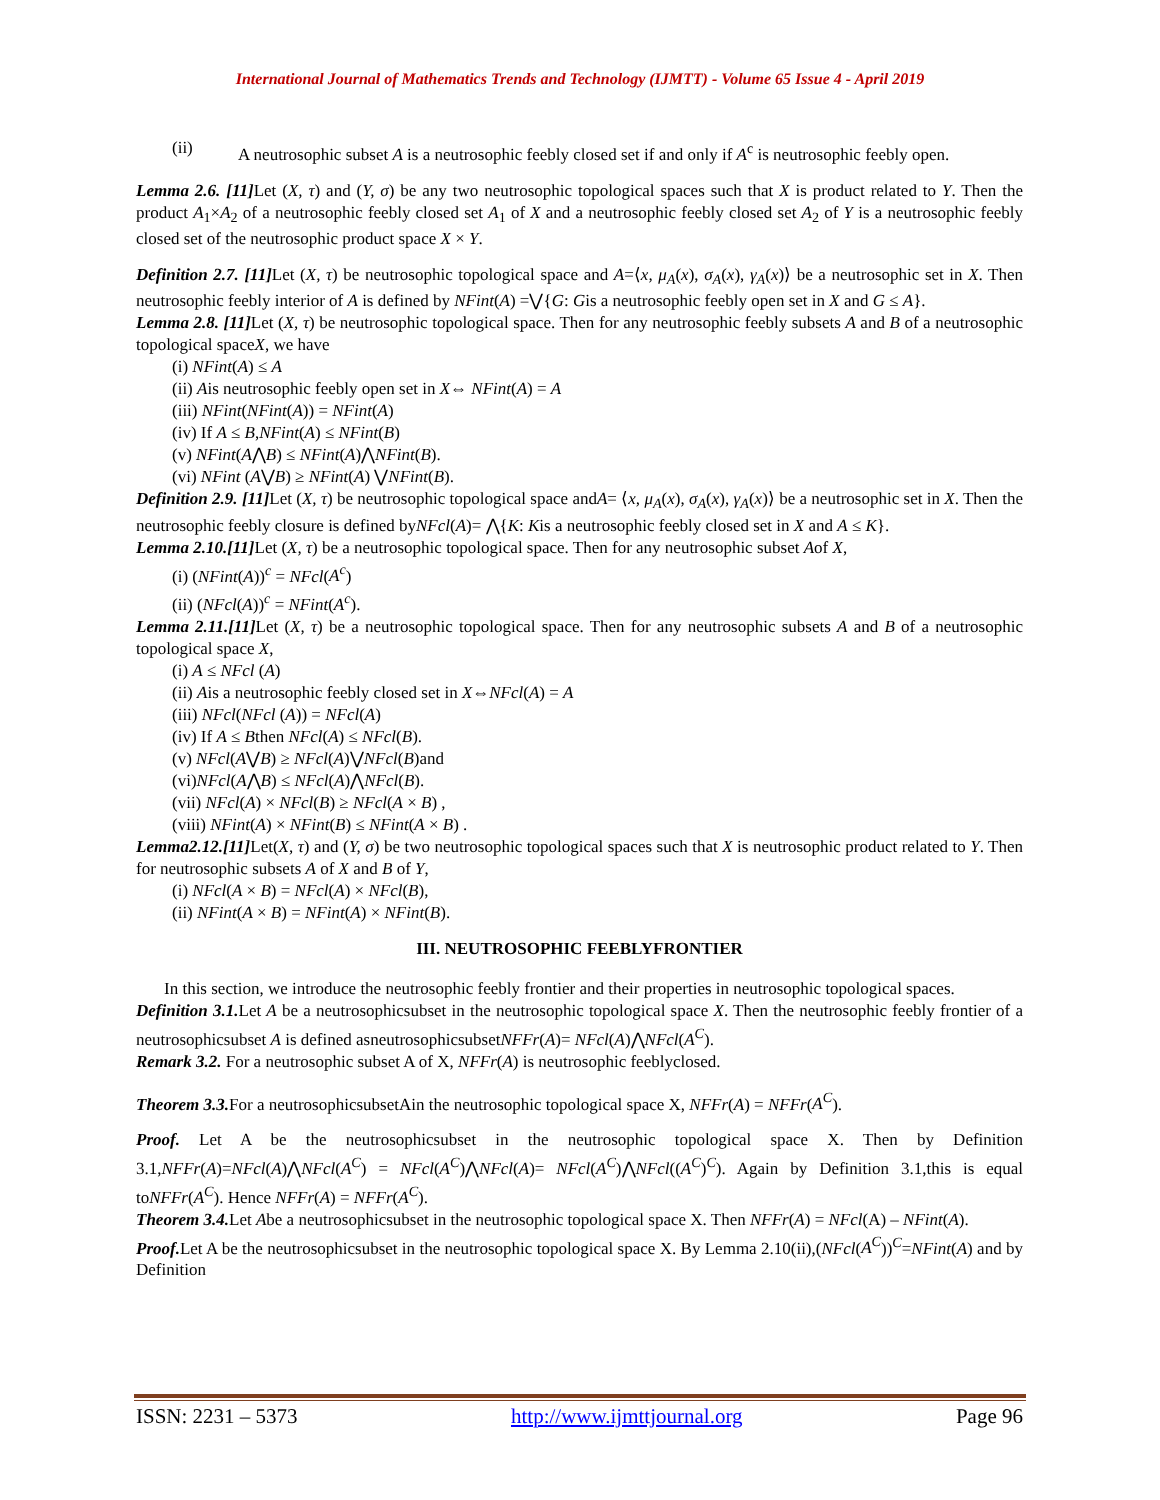International Journal of Mathematics Trends and Technology (IJMTT) - Volume 65 Issue 4 - April 2019
(ii) A neutrosophic subset A is a neutrosophic feebly closed set if and only if A<sup>c</sup> is neutrosophic feebly open.
Lemma 2.6. [11] Let (X, τ) and (Y, σ) be any two neutrosophic topological spaces such that X is product related to Y. Then the product A<sub>1</sub>×A<sub>2</sub> of a neutrosophic feebly closed set A<sub>1</sub> of X and a neutrosophic feebly closed set A<sub>2</sub> of Y is a neutrosophic feebly closed set of the neutrosophic product space X × Y.
Definition 2.7. [11] Let (X, τ) be neutrosophic topological space and A=⟨x, μ<sub>A</sub>(x), σ<sub>A</sub>(x), γ<sub>A</sub>(x)⟩ be a neutrosophic set in X. Then neutrosophic feebly interior of A is defined by NFint(A) =⋁{G: Gis a neutrosophic feebly open set in X and G ≤ A}.
Lemma 2.8. [11] Let (X, τ) be neutrosophic topological space. Then for any neutrosophic feebly subsets A and B of a neutrosophic topological spaceX, we have
(i) NFint(A) ≤ A
(ii) Ais neutrosophic feebly open set in X⇔ NFint(A) = A
(iii) NFint(NFint(A)) = NFint(A)
(iv) If A ≤ B,NFint(A) ≤ NFint(B)
(v) NFint(A⋀B) ≤ NFint(A)⋀NFint(B).
(vi) NFint (A⋁B) ≥ NFint(A) ⋁NFint(B).
Definition 2.9. [11] Let (X, τ) be neutrosophic topological space andA= ⟨x, μ<sub>A</sub>(x), σ<sub>A</sub>(x), γ<sub>A</sub>(x)⟩ be a neutrosophic set in X. Then the neutrosophic feebly closure is defined byNFcl(A)= ⋀{K: Kis a neutrosophic feebly closed set in X and A ≤ K}.
Lemma 2.10.[11] Let (X, τ) be a neutrosophic topological space. Then for any neutrosophic subset Aof X,
(i) (NFint(A))<sup>c</sup> = NFcl(A<sup>c</sup>)
(ii) (NFcl(A))<sup>c</sup> = NFint(A<sup>c</sup>).
Lemma 2.11.[11] Let (X, τ) be a neutrosophic topological space. Then for any neutrosophic subsets A and B of a neutrosophic topological space X,
(i) A ≤ NFcl (A)
(ii) Ais a neutrosophic feebly closed set in X⇔NFcl(A) = A
(iii) NFcl(NFcl (A)) = NFcl(A)
(iv) If A ≤ Bthen NFcl(A) ≤ NFcl(B).
(v) NFcl(A⋁B) ≥ NFcl(A)⋁NFcl(B)and
(vi)NFcl(A⋀B) ≤ NFcl(A)⋀NFcl(B).
(vii) NFcl(A) × NFcl(B) ≥ NFcl(A × B) ,
(viii) NFint(A) × NFint(B) ≤ NFint(A × B) .
Lemma2.12.[11] Let(X, τ) and (Y, σ) be two neutrosophic topological spaces such that X is neutrosophic product related to Y. Then for neutrosophic subsets A of X and B of Y,
(i) NFcl(A × B) = NFcl(A) × NFcl(B),
(ii) NFint(A × B) = NFint(A) × NFint(B).
III. NEUTROSOPHIC FEEBLYFRONTIER
In this section, we introduce the neutrosophic feebly frontier and their properties in neutrosophic topological spaces.
Definition 3.1. Let A be a neutrosophicsubset in the neutrosophic topological space X. Then the neutrosophic feebly frontier of a neutrosophicsubset A is defined asneutrosophicsubsetNFFr(A)= NFcl(A)⋀NFcl(A<sup>C</sup>).
Remark 3.2. For a neutrosophic subset A of X, NFFr(A) is neutrosophic feeblyclosed.
Theorem 3.3. For a neutrosophicsubsetAin the neutrosophic topological space X, NFFr(A) = NFFr(A<sup>C</sup>).
Proof. Let A be the neutrosophicsubset in the neutrosophic topological space X. Then by Definition 3.1,NFFr(A)=NFcl(A)⋀NFcl(A<sup>C</sup>) = NFcl(A<sup>C</sup>)⋀NFcl(A)= NFcl(A<sup>C</sup>)⋀NFcl((A<sup>C</sup>)<sup>C</sup>). Again by Definition 3.1,this is equal toNFFr(A<sup>C</sup>). Hence NFFr(A) = NFFr(A<sup>C</sup>).
Theorem 3.4. Let Abe a neutrosophicsubset in the neutrosophic topological space X. Then NFFr(A) = NFcl(A) – NFint(A).
Proof. Let A be the neutrosophicsubset in the neutrosophic topological space X. By Lemma 2.10(ii),(NFcl(A<sup>C</sup>))<sup>C</sup>=NFint(A) and by Definition
ISSN: 2231 – 5373 http://www.ijmttjournal.org Page 96